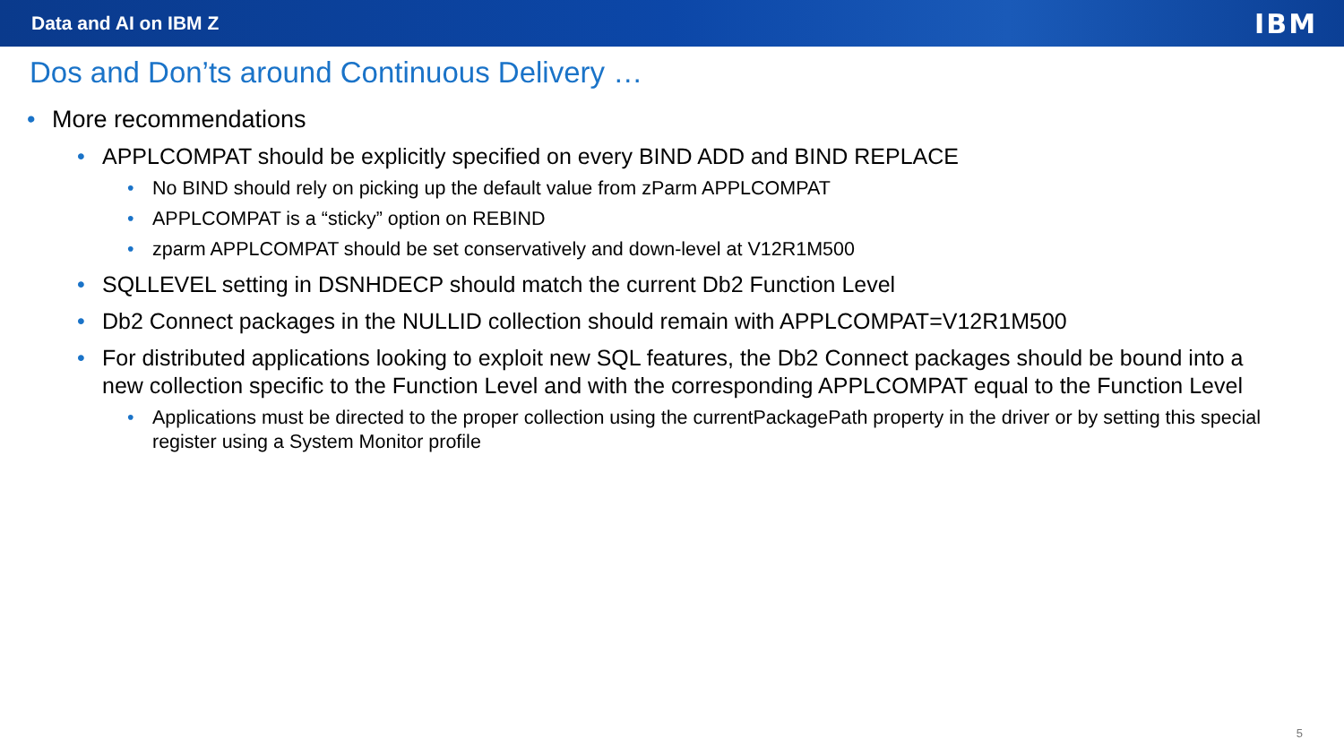Data and AI on IBM Z IBM
Dos and Don’ts around Continuous Delivery …
More recommendations
APPLCOMPAT should be explicitly specified on every BIND ADD and BIND REPLACE
No BIND should rely on picking up the default value from zParm APPLCOMPAT
APPLCOMPAT is a “sticky” option on REBIND
zparm APPLCOMPAT should be set conservatively and down-level at V12R1M500
SQLLEVEL setting in DSNHDECP should match the current Db2 Function Level
Db2 Connect packages in the NULLID collection should remain with APPLCOMPAT=V12R1M500
For distributed applications looking to exploit new SQL features, the Db2 Connect packages should be bound into a new collection specific to the Function Level and with the corresponding APPLCOMPAT equal to the Function Level
Applications must be directed to the proper collection using the currentPackagePath property in the driver or by setting this special register using a System Monitor profile
5